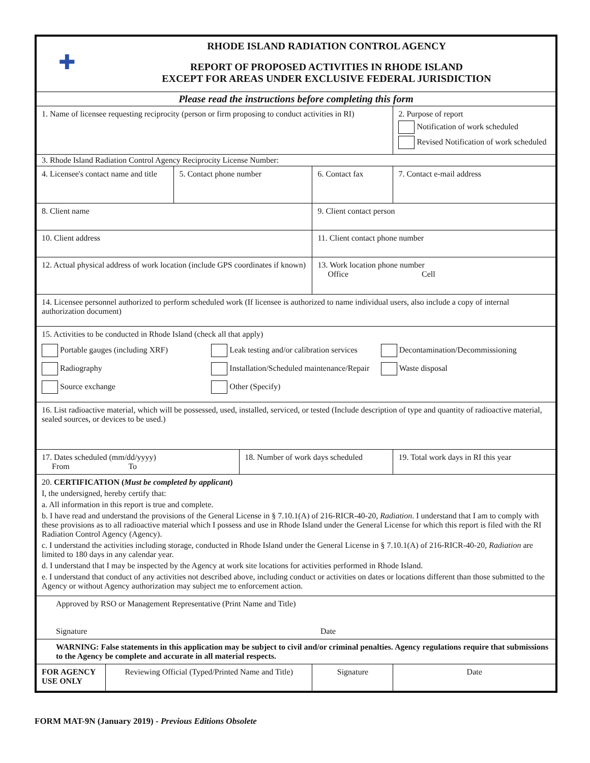| ✚ RHODE ISLAND RADIATION CONTROL AGENCY REPORT OF PROPOSED ACTIVITIES IN RHODE ISLAND EXCEPT FOR AREAS UNDER EXCLUSIVE FEDERAL JURISDICTION | | | | | | | |
| Please read the instructions before completing this form | | | | | | | |
| 1. Name of licensee requesting reciprocity (person or firm proposing to conduct activities in RI) | | | | | | 2. Purpose of report Notification of work scheduled Revised Notification of work scheduled | |
| 3. Rhode Island Radiation Control Agency Reciprocity License Number: | | | | | | | |
| 4. Licensee's contact name and title | | 5. Contact phone number | | 6. Contact fax | 7. Contact e-mail address | | |
| 8. Client name | | | | 9. Client contact person | | | |
| 10. Client address | | | | 11. Client contact phone number | | | |
| 12. Actual physical address of work location (include GPS coordinates if known) | | | | 13. Work location phone number Office Cell | | | |
| 14. Licensee personnel authorized to perform scheduled work (If licensee is authorized to name individual users, also include a copy of internal authorization document) | | | | | | | |
| 15. Activities to be conducted in Rhode Island (check all that apply) Portable gauges (including XRF) Leak testing and/or calibration services Decontamination/Decommissioning Radiography Installation/Scheduled maintenance/Repair Waste disposal Source exchange Other (Specify) | | | | | | | |
| 16. List radioactive material, which will be possessed, used, installed, serviced, or tested (Include description of type and quantity of radioactive material, sealed sources, or devices to be used.) | | | | | | | |
| 17. Dates scheduled (mm/dd/yyyy) From To | | | 18. Number of work days scheduled | | | 19. Total work days in RI this year | |
| 20. CERTIFICATION ( Must be completed by applicant ) I, the undersigned, hereby certify that: a. All information in this report is true and complete. b. I have read and understand the provisions of the General License in § 7.10.1(A) of 216-RICR-40-20, Radiation . I understand that I am to comply with these provisions as to all radioactive material which I possess and use in Rhode Island under the General License for which this report is filed with the RI Radiation Control Agency (Agency). c. I understand the activities including storage, conducted in Rhode Island under the General License in § 7.10.1(A) of 216-RICR-40-20, Radiation are limited to 180 days in any calendar year. d. I understand that I may be inspected by the Agency at work site locations for activities performed in Rhode Island. e. I understand that conduct of any activities not described above, including conduct or activities on dates or locations different than those submitted to the Agency or without Agency authorization may subject me to enforcement action. | | | | | | | |
| Approved by RSO or Management Representative (Print Name and Title) Signature Date | | | | | | | |
| WARNING: False statements in this application may be subject to civil and/or criminal penalties. Agency regulations require that submissions to the Agency be complete and accurate in all material respects. | | | | | | | |
| FOR AGENCY USE ONLY | Reviewing Official (Typed/Printed Name and Title) | | | Signature | | | Date |
FORM MAT-9N (January 2019) - Previous Editions Obsolete